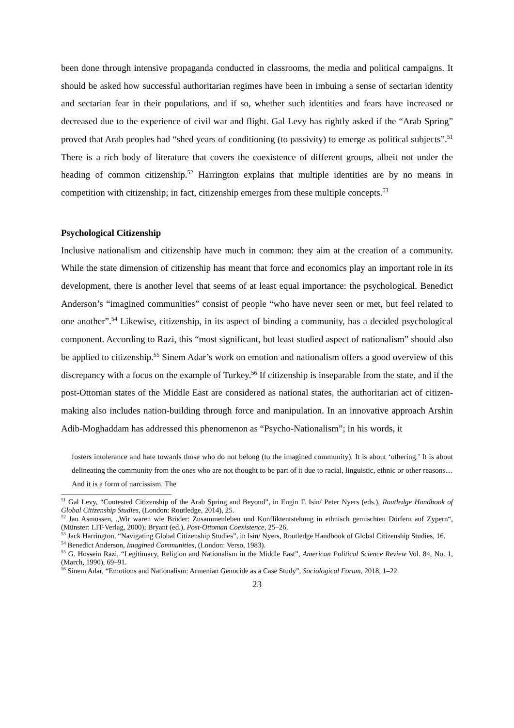been done through intensive propaganda conducted in classrooms, the media and political campaigns. It should be asked how successful authoritarian regimes have been in imbuing a sense of sectarian identity and sectarian fear in their populations, and if so, whether such identities and fears have increased or decreased due to the experience of civil war and flight. Gal Levy has rightly asked if the “Arab Spring” proved that Arab peoples had “shed years of conditioning (to passivity) to emerge as political subjects”.<sup>51</sup> There is a rich body of literature that covers the coexistence of different groups, albeit not under the heading of common citizenship.<sup>52</sup> Harrington explains that multiple identities are by no means in competition with citizenship; in fact, citizenship emerges from these multiple concepts.<sup>53</sup>
Psychological Citizenship
Inclusive nationalism and citizenship have much in common: they aim at the creation of a community. While the state dimension of citizenship has meant that force and economics play an important role in its development, there is another level that seems of at least equal importance: the psychological. Benedict Anderson’s “imagined communities” consist of people “who have never seen or met, but feel related to one another”.<sup>54</sup> Likewise, citizenship, in its aspect of binding a community, has a decided psychological component. According to Razi, this “most significant, but least studied aspect of nationalism” should also be applied to citizenship.<sup>55</sup> Sinem Adar’s work on emotion and nationalism offers a good overview of this discrepancy with a focus on the example of Turkey.<sup>56</sup> If citizenship is inseparable from the state, and if the post-Ottoman states of the Middle East are considered as national states, the authoritarian act of citizen-making also includes nation-building through force and manipulation. In an innovative approach Arshin Adib-Moghaddam has addressed this phenomenon as “Psycho-Nationalism”; in his words, it
fosters intolerance and hate towards those who do not belong (to the imagined community). It is about ‘othering.’ It is about delineating the community from the ones who are not thought to be part of it due to racial, linguistic, ethnic or other reasons… And it is a form of narcissism. The
<sup>51</sup> Gal Levy, “Contested Citizenship of the Arab Spring and Beyond”, in Engin F. Isin/ Peter Nyers (eds.), Routledge Handbook of Global Citizenship Studies, (London: Routledge, 2014), 25.
<sup>52</sup> Jan Asmussen, „Wir waren wie Brüder: Zusammenleben und Konfliktentstehung in ethnisch gemischten Dörfern auf Zypern“, (Münster: LIT-Verlag, 2000); Bryant (ed.), Post-Ottoman Coexistence, 25–26.
<sup>53</sup> Jack Harrington, “Navigating Global Citizenship Studies”, in Isin/ Nyers, Routledge Handbook of Global Citizenship Studies, 16.
<sup>54</sup> Benedict Anderson, Imagined Communities, (London: Verso, 1983).
<sup>55</sup> G. Hossein Razi, “Legitimacy, Religion and Nationalism in the Middle East”, American Political Science Review Vol. 84, No. 1, (March, 1990), 69–91.
<sup>56</sup> Sinem Adar, “Emotions and Nationalism: Armenian Genocide as a Case Study”, Sociological Forum, 2018, 1–22.
23